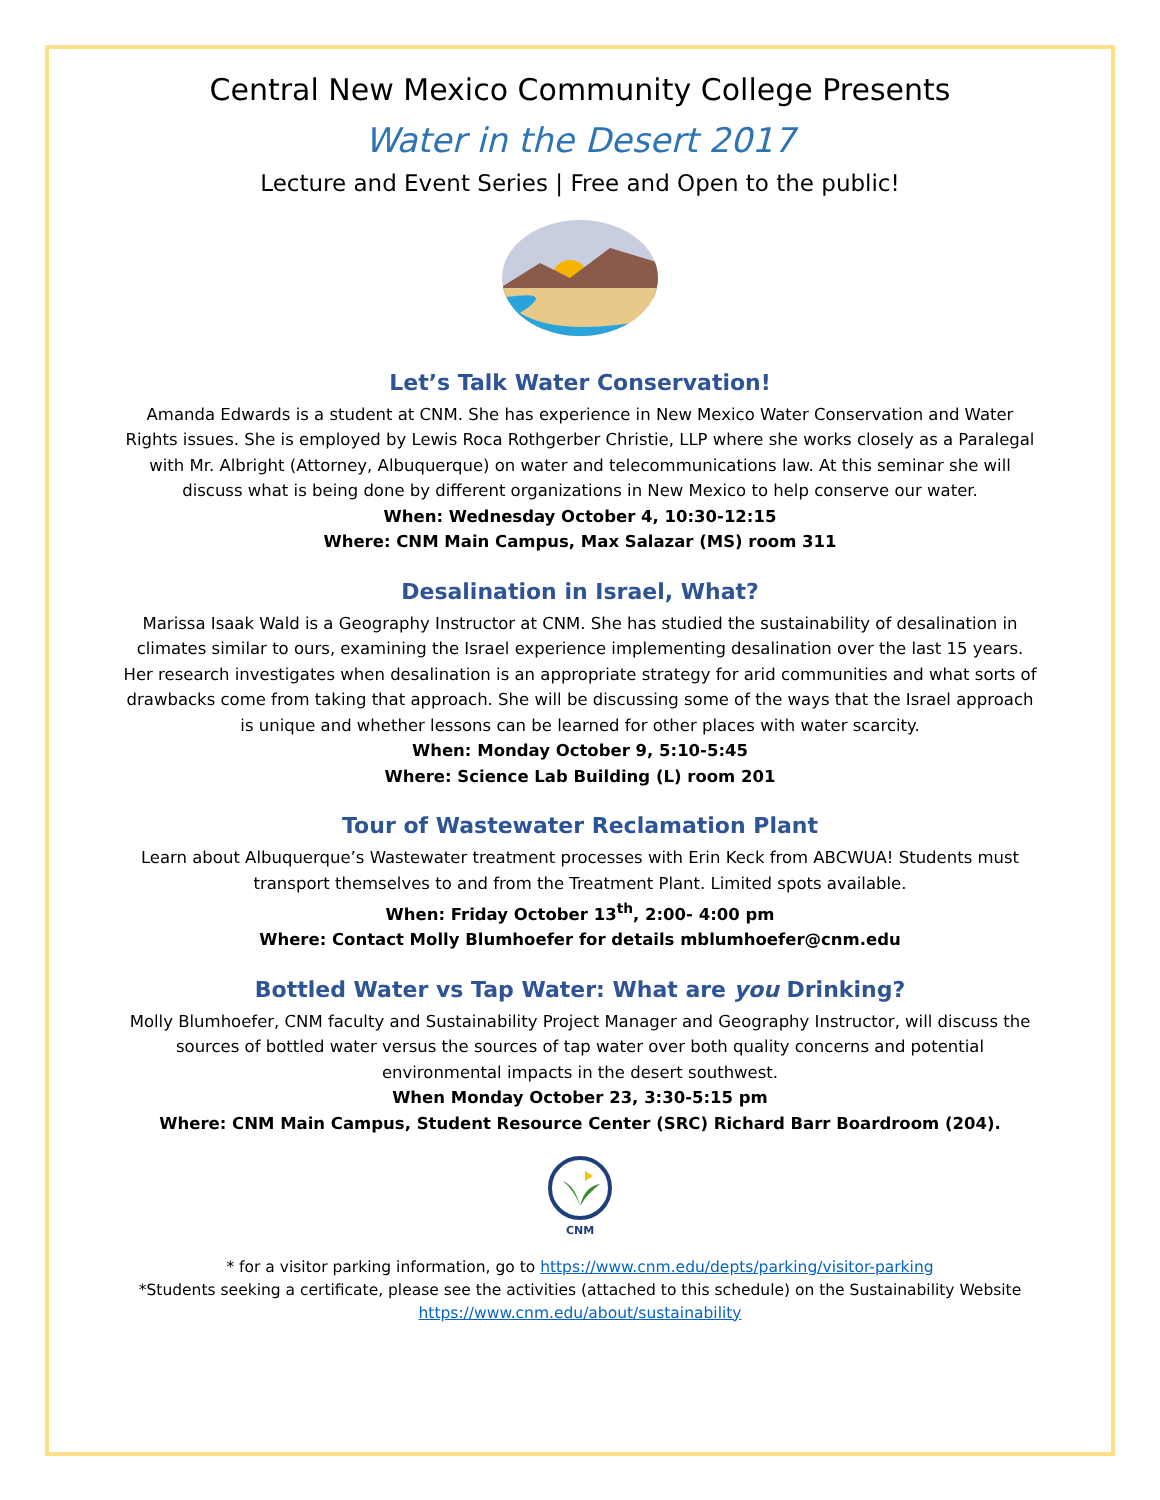Central New Mexico Community College Presents
Water in the Desert 2017
Lecture and Event Series | Free and Open to the public!
Let’s Talk Water Conservation!
Amanda Edwards is a student at CNM. She has experience in New Mexico Water Conservation and Water Rights issues. She is employed by Lewis Roca Rothgerber Christie, LLP where she works closely as a Paralegal with Mr. Albright (Attorney, Albuquerque) on water and telecommunications law. At this seminar she will discuss what is being done by different organizations in New Mexico to help conserve our water.
When: Wednesday October 4, 10:30-12:15
Where: CNM Main Campus, Max Salazar (MS) room 311
Desalination in Israel, What?
Marissa Isaak Wald is a Geography Instructor at CNM. She has studied the sustainability of desalination in climates similar to ours, examining the Israel experience implementing desalination over the last 15 years. Her research investigates when desalination is an appropriate strategy for arid communities and what sorts of drawbacks come from taking that approach. She will be discussing some of the ways that the Israel approach is unique and whether lessons can be learned for other places with water scarcity.
When: Monday October 9, 5:10-5:45
Where: Science Lab Building (L) room 201
Tour of Wastewater Reclamation Plant
Learn about Albuquerque’s Wastewater treatment processes with Erin Keck from ABCWUA! Students must transport themselves to and from the Treatment Plant. Limited spots available.
When: Friday October 13<sup>th</sup>, 2:00- 4:00 pm
Where: Contact Molly Blumhoefer for details mblumhoefer@cnm.edu
Bottled Water vs Tap Water: What are you Drinking?
Molly Blumhoefer, CNM faculty and Sustainability Project Manager and Geography Instructor, will discuss the sources of bottled water versus the sources of tap water over both quality concerns and potential environmental impacts in the desert southwest.
When Monday October 23, 3:30-5:15 pm
Where: CNM Main Campus, Student Resource Center (SRC) Richard Barr Boardroom (204).
CNM
* for a visitor parking information, go to https://www.cnm.edu/depts/parking/visitor-parking
*Students seeking a certificate, please see the activities (attached to this schedule) on the Sustainability Website https://www.cnm.edu/about/sustainability